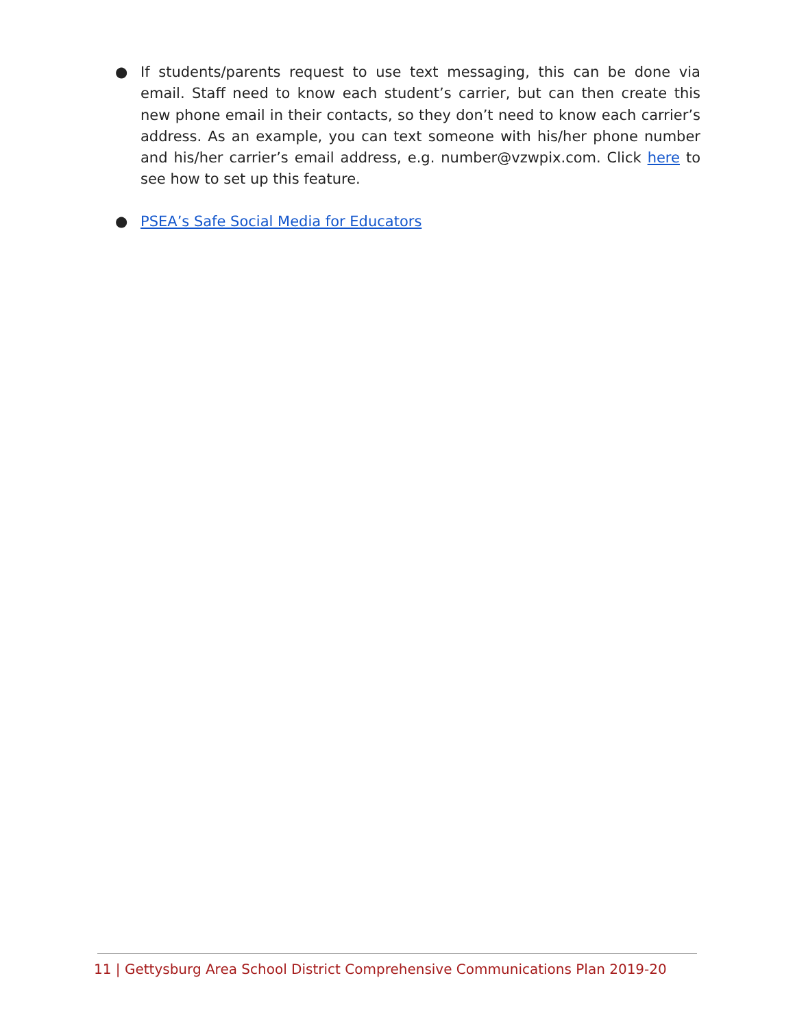● If students/parents request to use text messaging, this can be done via email. Staff need to know each student’s carrier, but can then create this new phone email in their contacts, so they don’t need to know each carrier’s address. As an example, you can text someone with his/her phone number and his/her carrier’s email address, e.g. number@vzwpix.com. Click here to see how to set up this feature.
● PSEA’s Safe Social Media for Educators
11 | Gettysburg Area School District Comprehensive Communications Plan 2019-20